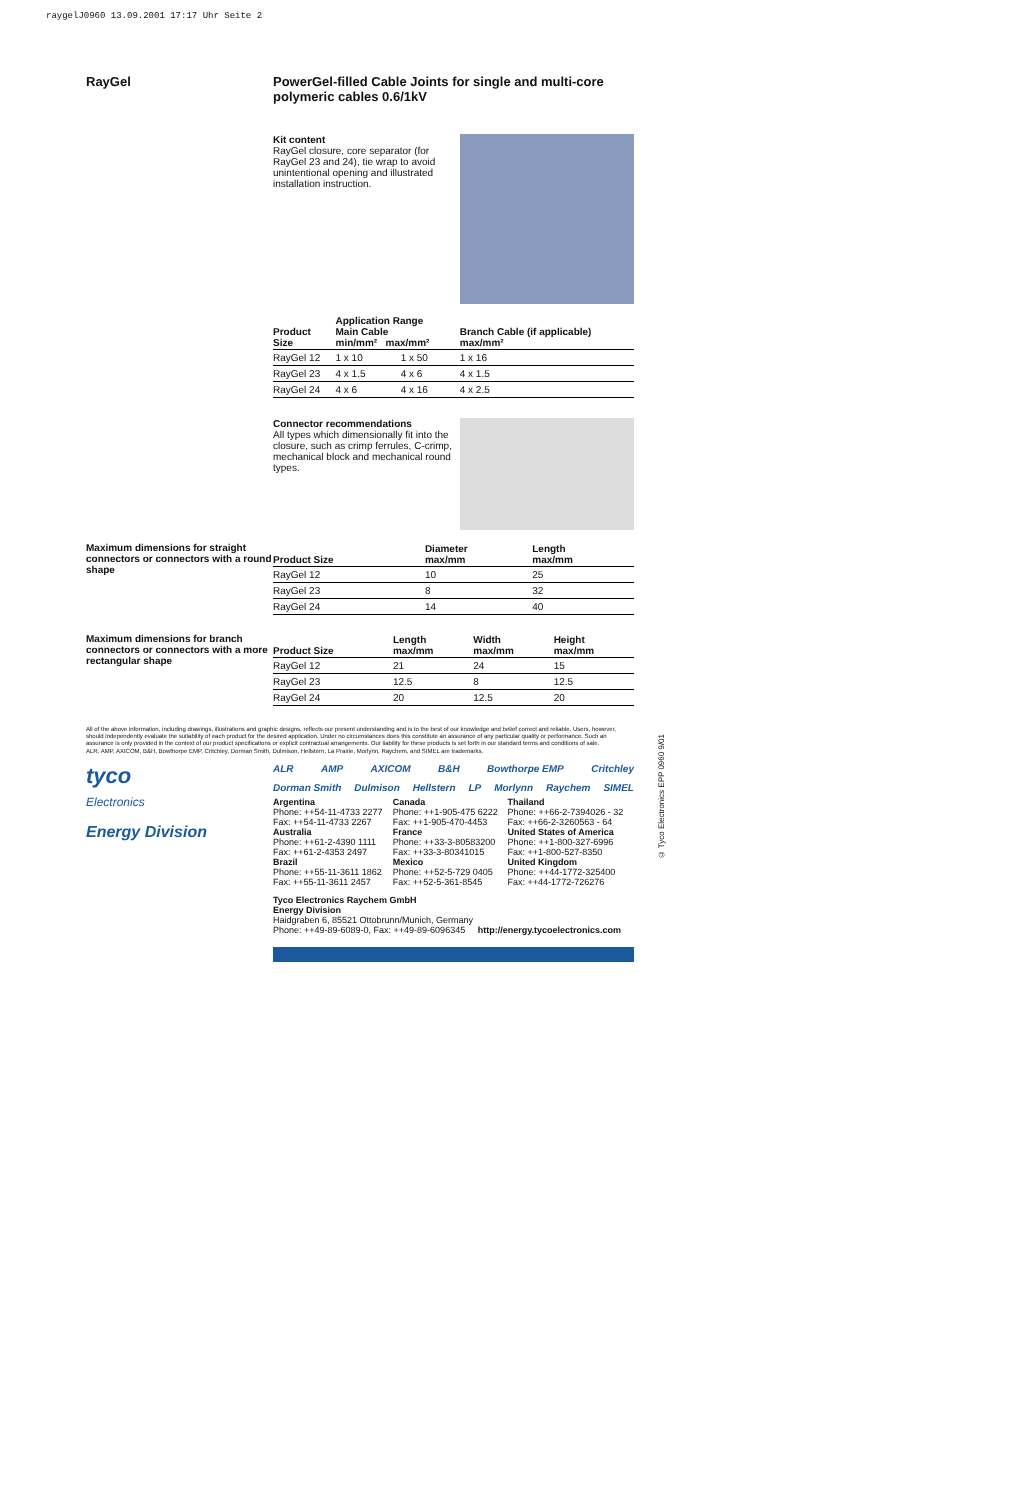raygelJ0960 13.09.2001 17:17 Uhr Seite 2
RayGel PowerGel-filled Cable Joints for single and multi-core polymeric cables 0.6/1kV
Kit content
RayGel closure, core separator (for RayGel 23 and 24), tie wrap to avoid unintentional opening and illustrated installation instruction.
| Product Size | Application Range Main Cable min/mm² max/mm² | | Branch Cable (if applicable) max/mm² |
| --- | --- | --- | --- |
| RayGel 12 | 1 x 10 | 1 x 50 | 1 x 16 |
| RayGel 23 | 4 x 1.5 | 4 x 6 | 4 x 1.5 |
| RayGel 24 | 4 x 6 | 4 x 16 | 4 x 2.5 |
Connector recommendations
All types which dimensionally fit into the closure, such as crimp ferrules, C-crimp, mechanical block and mechanical round types.
Maximum dimensions for straight connectors or connectors with a round shape
| Product Size | Diameter max/mm | Length max/mm | |
| --- | --- | --- | --- |
| RayGel 12 | 10 | 25 | |
| RayGel 23 | 8 | 32 | |
| RayGel 24 | 14 | 40 | |
Maximum dimensions for branch connectors or connectors with a more rectangular shape
| Product Size | Length max/mm | Width max/mm | Height max/mm |
| --- | --- | --- | --- |
| RayGel 12 | 21 | 24 | 15 |
| RayGel 23 | 12.5 | 8 | 12.5 |
| RayGel 24 | 20 | 12.5 | 20 |
All of the above information, including drawings, illustrations and graphic designs, reflects our present understanding and is to the best of our knowledge and belief correct and reliable. Users, however, should independently evaluate the suitability of each product for the desired application. Under no circumstances does this constitute an assurance of any particular quality or performance. Such an assurance is only provided in the context of our product specifications or explicit contractual arrangements. Our liability for these products is set forth in our standard terms and conditions of sale.
ALR, AMP, AXICOM, B&H, Bowthorpe EMP, Critchley, Dorman Smith, Dulmison, Hellstern, La Prairie, Morlynn, Raychem, and SIMEL are trademarks.
tyco
Electronics
Energy Division
ALR AMP AXICOM B&H Bowthorpe EMP Critchley
Dorman Smith Dulmison Hellstern LP Morlynn Raychem SIMEL
| Argentina Phone: ++54-11-4733 2277 Fax: ++54-11-4733 2267 Australia Phone: ++61-2-4390 1111 Fax: ++61-2-4353 2497 Brazil Phone: ++55-11-3611 1862 Fax: ++55-11-3611 2457 | Canada Phone: ++1-905-475 6222 Fax: ++1-905-470-4453 France Phone: ++33-3-80583200 Fax: ++33-3-80341015 Mexico Phone: ++52-5-729 0405 Fax: ++52-5-361-8545 | Thailand Phone: ++66-2-7394026 - 32 Fax: ++66-2-3260563 - 64 United States of America Phone: ++1-800-327-6996 Fax: ++1-800-527-8350 United Kingdom Phone: ++44-1772-325400 Fax: ++44-1772-726276 |
Tyco Electronics Raychem GmbH
Energy Division
Haidgraben 6, 85521 Ottobrunn/Munich, Germany
Phone: ++49-89-6089-0, Fax: ++49-89-6096345 http://energy.tycoelectronics.com
© Tyco Electronics EPP 0960 9/01